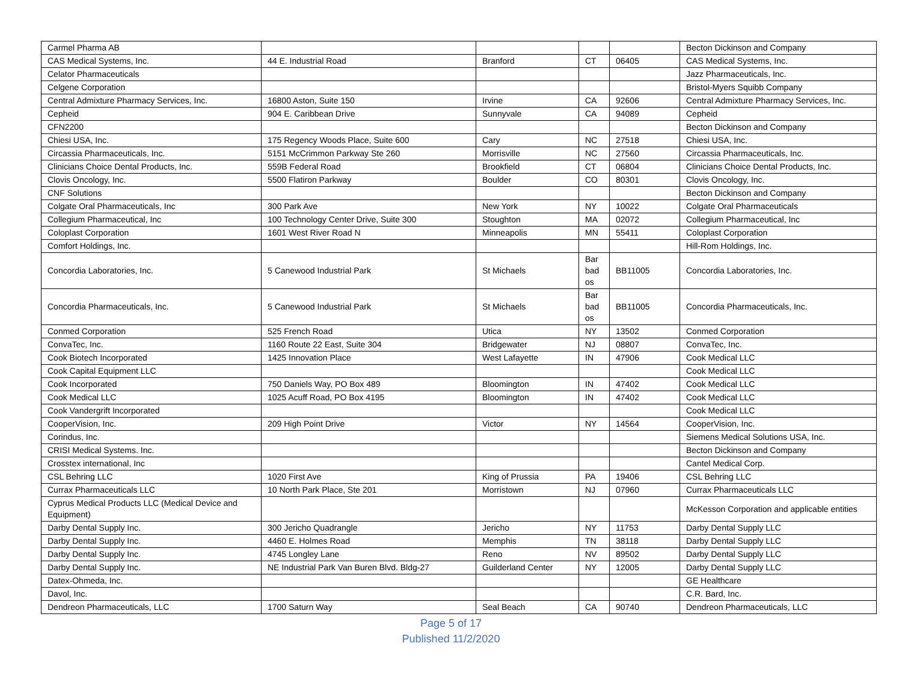| Carmel Pharma AB | | | | | Becton Dickinson and Company |
| CAS Medical Systems, Inc. | 44 E. Industrial Road | Branford | CT | 06405 | CAS Medical Systems, Inc. |
| Celator Pharmaceuticals | | | | | Jazz Pharmaceuticals, Inc. |
| Celgene Corporation | | | | | Bristol-Myers Squibb Company |
| Central Admixture Pharmacy Services, Inc. | 16800 Aston, Suite 150 | Irvine | CA | 92606 | Central Admixture Pharmacy Services, Inc. |
| Cepheid | 904 E. Caribbean Drive | Sunnyvale | CA | 94089 | Cepheid |
| CFN2200 | | | | | Becton Dickinson and Company |
| Chiesi USA, Inc. | 175 Regency Woods Place, Suite 600 | Cary | NC | 27518 | Chiesi USA, Inc. |
| Circassia Pharmaceuticals, Inc. | 5151 McCrimmon Parkway Ste 260 | Morrisville | NC | 27560 | Circassia Pharmaceuticals, Inc. |
| Clinicians Choice Dental Products, Inc. | 559B Federal Road | Brookfield | CT | 06804 | Clinicians Choice Dental Products, Inc. |
| Clovis Oncology, Inc. | 5500 Flatiron Parkway | Boulder | CO | 80301 | Clovis Oncology, Inc. |
| CNF Solutions | | | | | Becton Dickinson and Company |
| Colgate Oral Pharmaceuticals, Inc | 300 Park Ave | New York | NY | 10022 | Colgate Oral Pharmaceuticals |
| Collegium Pharmaceutical, Inc | 100 Technology Center Drive, Suite 300 | Stoughton | MA | 02072 | Collegium Pharmaceutical, Inc |
| Coloplast Corporation | 1601 West River Road N | Minneapolis | MN | 55411 | Coloplast Corporation |
| Comfort Holdings, Inc. | | | | | Hill-Rom Holdings, Inc. |
| Concordia Laboratories, Inc. | 5 Canewood Industrial Park | St Michaels | Bar bad os | BB11005 | Concordia Laboratories, Inc. |
| Concordia Pharmaceuticals, Inc. | 5 Canewood Industrial Park | St Michaels | Bar bad os | BB11005 | Concordia Pharmaceuticals, Inc. |
| Conmed Corporation | 525 French Road | Utica | NY | 13502 | Conmed Corporation |
| ConvaTec, Inc. | 1160 Route 22 East, Suite 304 | Bridgewater | NJ | 08807 | ConvaTec, Inc. |
| Cook Biotech Incorporated | 1425 Innovation Place | West Lafayette | IN | 47906 | Cook Medical LLC |
| Cook Capital Equipment LLC | | | | | Cook Medical LLC |
| Cook Incorporated | 750 Daniels Way, PO Box 489 | Bloomington | IN | 47402 | Cook Medical LLC |
| Cook Medical LLC | 1025 Acuff Road, PO Box 4195 | Bloomington | IN | 47402 | Cook Medical LLC |
| Cook Vandergrift Incorporated | | | | | Cook Medical LLC |
| CooperVision, Inc. | 209 High Point Drive | Victor | NY | 14564 | CooperVision, Inc. |
| Corindus, Inc. | | | | | Siemens Medical Solutions USA, Inc. |
| CRISI Medical Systems. Inc. | | | | | Becton Dickinson and Company |
| Crosstex international, Inc | | | | | Cantel Medical Corp. |
| CSL Behring LLC | 1020 First Ave | King of Prussia | PA | 19406 | CSL Behring LLC |
| Currax Pharmaceuticals LLC | 10 North Park Place, Ste 201 | Morristown | NJ | 07960 | Currax Pharmaceuticals LLC |
| Cyprus Medical Products LLC (Medical Device and Equipment) | | | | | McKesson Corporation and applicable entities |
| Darby Dental Supply Inc. | 300 Jericho Quadrangle | Jericho | NY | 11753 | Darby Dental Supply LLC |
| Darby Dental Supply Inc. | 4460 E. Holmes Road | Memphis | TN | 38118 | Darby Dental Supply LLC |
| Darby Dental Supply Inc. | 4745 Longley Lane | Reno | NV | 89502 | Darby Dental Supply LLC |
| Darby Dental Supply Inc. | NE Industrial Park Van Buren Blvd. Bldg-27 | Guilderland Center | NY | 12005 | Darby Dental Supply LLC |
| Datex-Ohmeda, Inc. | | | | | GE Healthcare |
| Davol, Inc. | | | | | C.R. Bard, Inc. |
| Dendreon Pharmaceuticals, LLC | 1700 Saturn Way | Seal Beach | CA | 90740 | Dendreon Pharmaceuticals, LLC |
Page 5 of 17
Published 11/2/2020